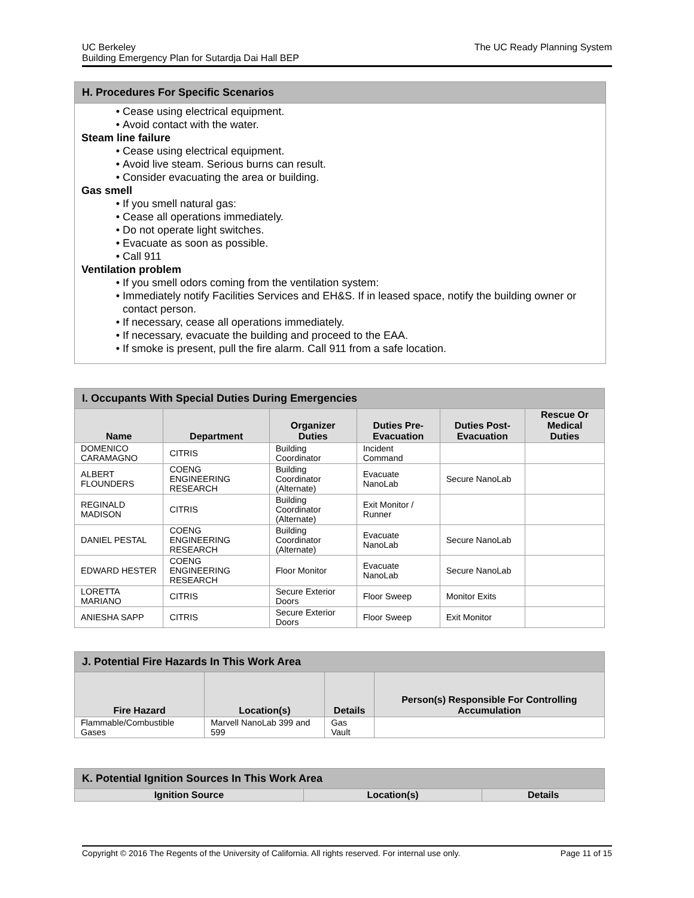UC Berkeley
Building Emergency Plan for Sutardja Dai Hall BEP
The UC Ready Planning System
H. Procedures For Specific Scenarios
Cease using electrical equipment.
Avoid contact with the water.
Steam line failure
Cease using electrical equipment.
Avoid live steam. Serious burns can result.
Consider evacuating the area or building.
Gas smell
If you smell natural gas:
Cease all operations immediately.
Do not operate light switches.
Evacuate as soon as possible.
Call 911
Ventilation problem
If you smell odors coming from the ventilation system:
Immediately notify Facilities Services and EH&S. If in leased space, notify the building owner or contact person.
If necessary, cease all operations immediately.
If necessary, evacuate the building and proceed to the EAA.
If smoke is present, pull the fire alarm. Call 911 from a safe location.
| I. Occupants With Special Duties During Emergencies | | | | | |
| --- | --- | --- | --- | --- | --- |
| Name | Department | Organizer Duties | Duties Pre-Evacuation | Duties Post-Evacuation | Rescue Or Medical Duties |
| DOMENICO CARAMAGNO | CITRIS | Building Coordinator | Incident Command | | |
| ALBERT FLOUNDERS | COENG ENGINEERING RESEARCH | Building Coordinator (Alternate) | Evacuate NanoLab | Secure NanoLab | |
| REGINALD MADISON | CITRIS | Building Coordinator (Alternate) | Exit Monitor / Runner | | |
| DANIEL PESTAL | COENG ENGINEERING RESEARCH | Building Coordinator (Alternate) | Evacuate NanoLab | Secure NanoLab | |
| EDWARD HESTER | COENG ENGINEERING RESEARCH | Floor Monitor | Evacuate NanoLab | Secure NanoLab | |
| LORETTA MARIANO | CITRIS | Secure Exterior Doors | Floor Sweep | Monitor Exits | |
| ANIESHA SAPP | CITRIS | Secure Exterior Doors | Floor Sweep | Exit Monitor | |
| J. Potential Fire Hazards In This Work Area | | | |
| --- | --- | --- | --- |
| Fire Hazard | Location(s) | Details | Person(s) Responsible For Controlling Accumulation |
| Flammable/Combustible Gases | Marvell NanoLab 399 and 599 | Gas Vault | |
| K. Potential Ignition Sources In This Work Area | | |
| --- | --- | --- |
| Ignition Source | Location(s) | Details |
Copyright © 2016 The Regents of the University of California. All rights reserved. For internal use only.
Page 11 of 15